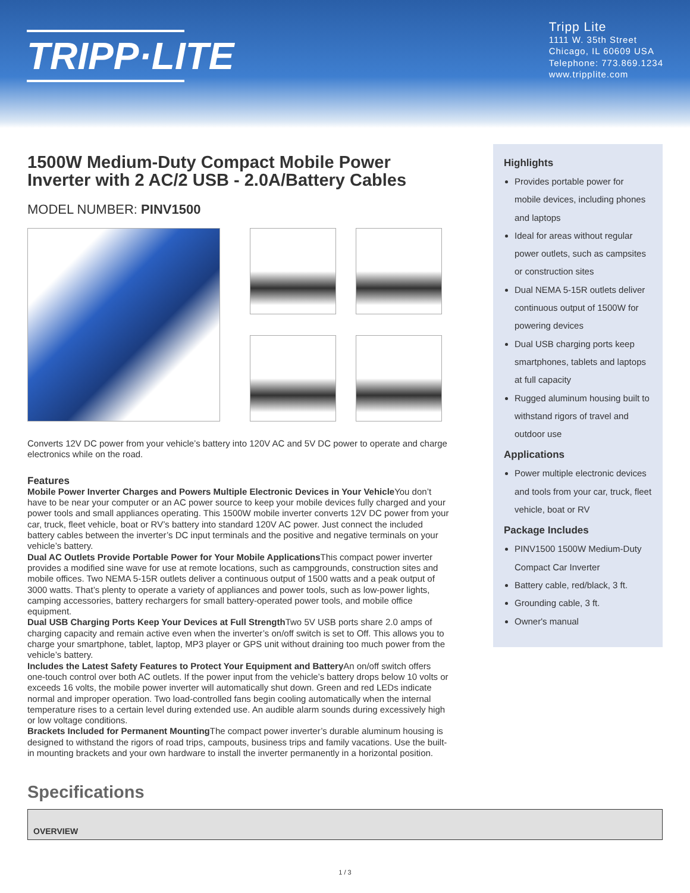TRIPP·LITE
Tripp Lite
1111 W. 35th Street
Chicago, IL 60609 USA
Telephone: 773.869.1234
www.tripplite.com
1500W Medium-Duty Compact Mobile Power Inverter with 2 AC/2 USB - 2.0A/Battery Cables
MODEL NUMBER: PINV1500
Converts 12V DC power from your vehicle’s battery into 120V AC and 5V DC power to operate and charge electronics while on the road.
Features
Mobile Power Inverter Charges and Powers Multiple Electronic Devices in Your Vehicle You don’t have to be near your computer or an AC power source to keep your mobile devices fully charged and your power tools and small appliances operating. This 1500W mobile inverter converts 12V DC power from your car, truck, fleet vehicle, boat or RV’s battery into standard 120V AC power. Just connect the included battery cables between the inverter’s DC input terminals and the positive and negative terminals on your vehicle’s battery.
Dual AC Outlets Provide Portable Power for Your Mobile Applications This compact power inverter provides a modified sine wave for use at remote locations, such as campgrounds, construction sites and mobile offices. Two NEMA 5-15R outlets deliver a continuous output of 1500 watts and a peak output of 3000 watts. That’s plenty to operate a variety of appliances and power tools, such as low-power lights, camping accessories, battery rechargers for small battery-operated power tools, and mobile office equipment.
Dual USB Charging Ports Keep Your Devices at Full Strength Two 5V USB ports share 2.0 amps of charging capacity and remain active even when the inverter’s on/off switch is set to Off. This allows you to charge your smartphone, tablet, laptop, MP3 player or GPS unit without draining too much power from the vehicle’s battery.
Includes the Latest Safety Features to Protect Your Equipment and Battery An on/off switch offers one-touch control over both AC outlets. If the power input from the vehicle’s battery drops below 10 volts or exceeds 16 volts, the mobile power inverter will automatically shut down. Green and red LEDs indicate normal and improper operation. Two load-controlled fans begin cooling automatically when the internal temperature rises to a certain level during extended use. An audible alarm sounds during excessively high or low voltage conditions.
Brackets Included for Permanent Mounting The compact power inverter’s durable aluminum housing is designed to withstand the rigors of road trips, campouts, business trips and family vacations. Use the built-in mounting brackets and your own hardware to install the inverter permanently in a horizontal position.
Highlights
Provides portable power for mobile devices, including phones and laptops
Ideal for areas without regular power outlets, such as campsites or construction sites
Dual NEMA 5-15R outlets deliver continuous output of 1500W for powering devices
Dual USB charging ports keep smartphones, tablets and laptops at full capacity
Rugged aluminum housing built to withstand rigors of travel and outdoor use
Applications
Power multiple electronic devices and tools from your car, truck, fleet vehicle, boat or RV
Package Includes
PINV1500 1500W Medium-Duty Compact Car Inverter
Battery cable, red/black, 3 ft.
Grounding cable, 3 ft.
Owner's manual
Specifications
| OVERVIEW |
| --- |
1 / 3